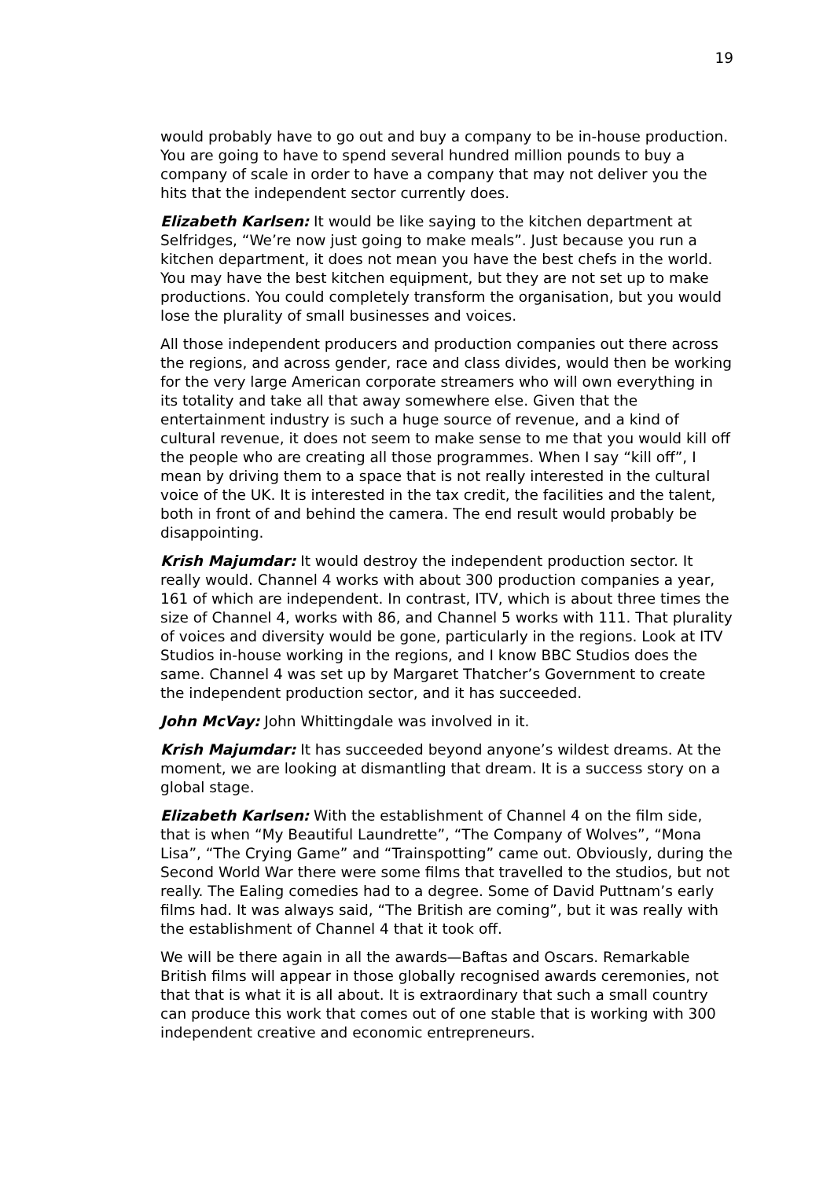19
would probably have to go out and buy a company to be in-house production. You are going to have to spend several hundred million pounds to buy a company of scale in order to have a company that may not deliver you the hits that the independent sector currently does.
Elizabeth Karlsen: It would be like saying to the kitchen department at Selfridges, “We’re now just going to make meals”. Just because you run a kitchen department, it does not mean you have the best chefs in the world. You may have the best kitchen equipment, but they are not set up to make productions. You could completely transform the organisation, but you would lose the plurality of small businesses and voices.
All those independent producers and production companies out there across the regions, and across gender, race and class divides, would then be working for the very large American corporate streamers who will own everything in its totality and take all that away somewhere else. Given that the entertainment industry is such a huge source of revenue, and a kind of cultural revenue, it does not seem to make sense to me that you would kill off the people who are creating all those programmes. When I say “kill off”, I mean by driving them to a space that is not really interested in the cultural voice of the UK. It is interested in the tax credit, the facilities and the talent, both in front of and behind the camera. The end result would probably be disappointing.
Krish Majumdar: It would destroy the independent production sector. It really would. Channel 4 works with about 300 production companies a year, 161 of which are independent. In contrast, ITV, which is about three times the size of Channel 4, works with 86, and Channel 5 works with 111. That plurality of voices and diversity would be gone, particularly in the regions. Look at ITV Studios in-house working in the regions, and I know BBC Studios does the same. Channel 4 was set up by Margaret Thatcher’s Government to create the independent production sector, and it has succeeded.
John McVay: John Whittingdale was involved in it.
Krish Majumdar: It has succeeded beyond anyone’s wildest dreams. At the moment, we are looking at dismantling that dream. It is a success story on a global stage.
Elizabeth Karlsen: With the establishment of Channel 4 on the film side, that is when “My Beautiful Laundrette”, “The Company of Wolves”, “Mona Lisa”, “The Crying Game” and “Trainspotting” came out. Obviously, during the Second World War there were some films that travelled to the studios, but not really. The Ealing comedies had to a degree. Some of David Puttnam’s early films had. It was always said, “The British are coming”, but it was really with the establishment of Channel 4 that it took off.
We will be there again in all the awards—Baftas and Oscars. Remarkable British films will appear in those globally recognised awards ceremonies, not that that is what it is all about. It is extraordinary that such a small country can produce this work that comes out of one stable that is working with 300 independent creative and economic entrepreneurs.